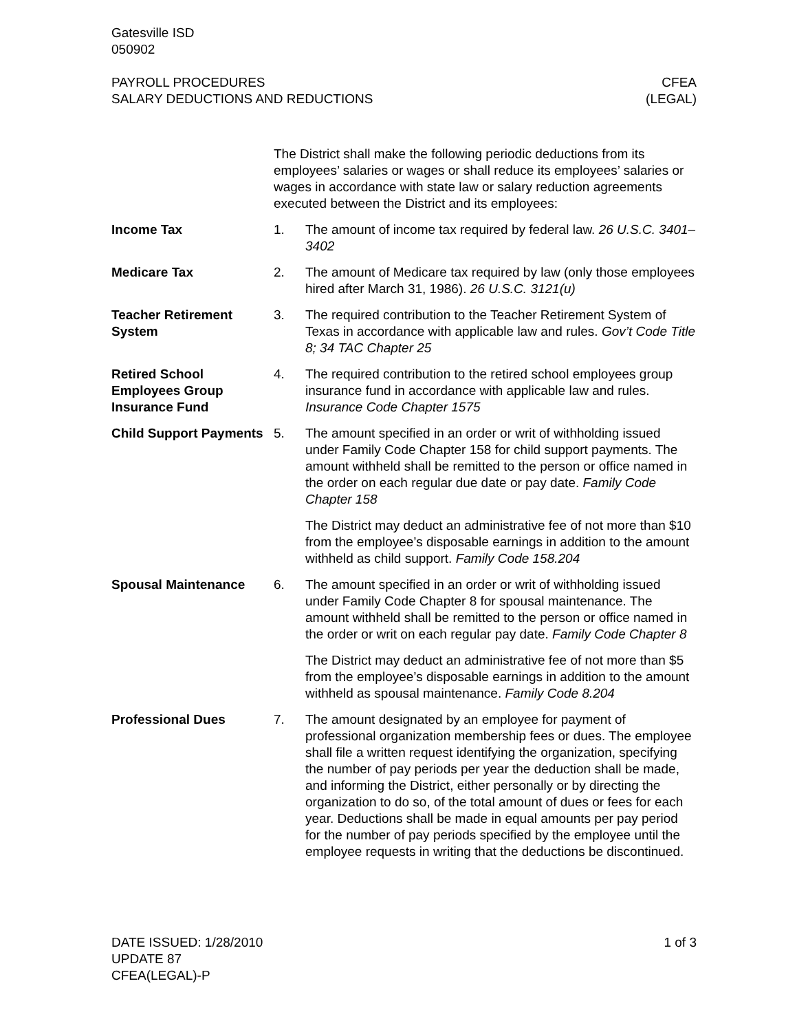Gatesville ISD
050902
PAYROLL PROCEDURES
SALARY DEDUCTIONS AND REDUCTIONS
CFEA
(LEGAL)
The District shall make the following periodic deductions from its employees’ salaries or wages or shall reduce its employees’ salaries or wages in accordance with state law or salary reduction agreements executed between the District and its employees:
Income Tax 1. The amount of income tax required by federal law. 26 U.S.C. 3401–3402
Medicare Tax 2. The amount of Medicare tax required by law (only those employees hired after March 31, 1986). 26 U.S.C. 3121(u)
Teacher Retirement System
3. The required contribution to the Teacher Retirement System of Texas in accordance with applicable law and rules. Gov’t Code Title 8; 34 TAC Chapter 25
Retired School Employees Group Insurance Fund
4. The required contribution to the retired school employees group insurance fund in accordance with applicable law and rules. Insurance Code Chapter 1575
Child Support Payments
5. The amount specified in an order or writ of withholding issued under Family Code Chapter 158 for child support payments. The amount withheld shall be remitted to the person or office named in the order on each regular due date or pay date. Family Code Chapter 158
The District may deduct an administrative fee of not more than $10 from the employee’s disposable earnings in addition to the amount withheld as child support. Family Code 158.204
Spousal Maintenance 6. The amount specified in an order or writ of withholding issued under Family Code Chapter 8 for spousal maintenance. The amount withheld shall be remitted to the person or office named in the order or writ on each regular pay date. Family Code Chapter 8
The District may deduct an administrative fee of not more than $5 from the employee’s disposable earnings in addition to the amount withheld as spousal maintenance. Family Code 8.204
Professional Dues 7. The amount designated by an employee for payment of professional organization membership fees or dues. The employee shall file a written request identifying the organization, specifying the number of pay periods per year the deduction shall be made, and informing the District, either personally or by directing the organization to do so, of the total amount of dues or fees for each year. Deductions shall be made in equal amounts per pay period for the number of pay periods specified by the employee until the employee requests in writing that the deductions be discontinued.
DATE ISSUED: 1/28/2010
UPDATE 87
CFEA(LEGAL)-P
1 of 3